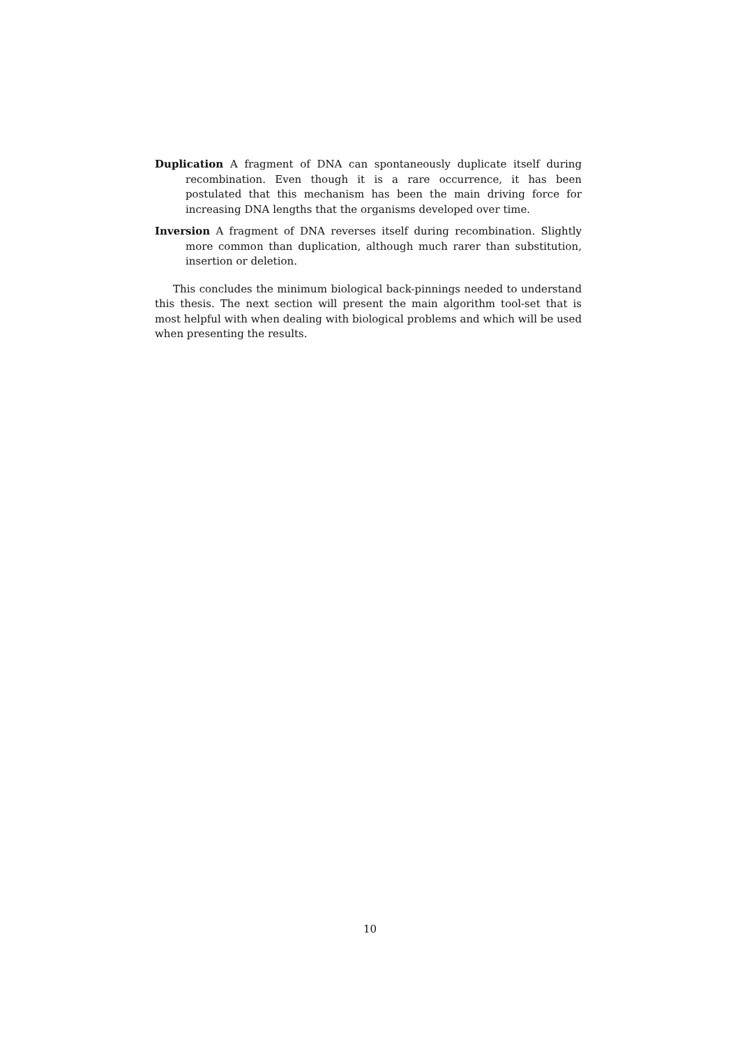Duplication A fragment of DNA can spontaneously duplicate itself during recombination. Even though it is a rare occurrence, it has been postulated that this mechanism has been the main driving force for increasing DNA lengths that the organisms developed over time.
Inversion A fragment of DNA reverses itself during recombination. Slightly more common than duplication, although much rarer than substitution, insertion or deletion.
This concludes the minimum biological back-pinnings needed to understand this thesis. The next section will present the main algorithm tool-set that is most helpful with when dealing with biological problems and which will be used when presenting the results.
10